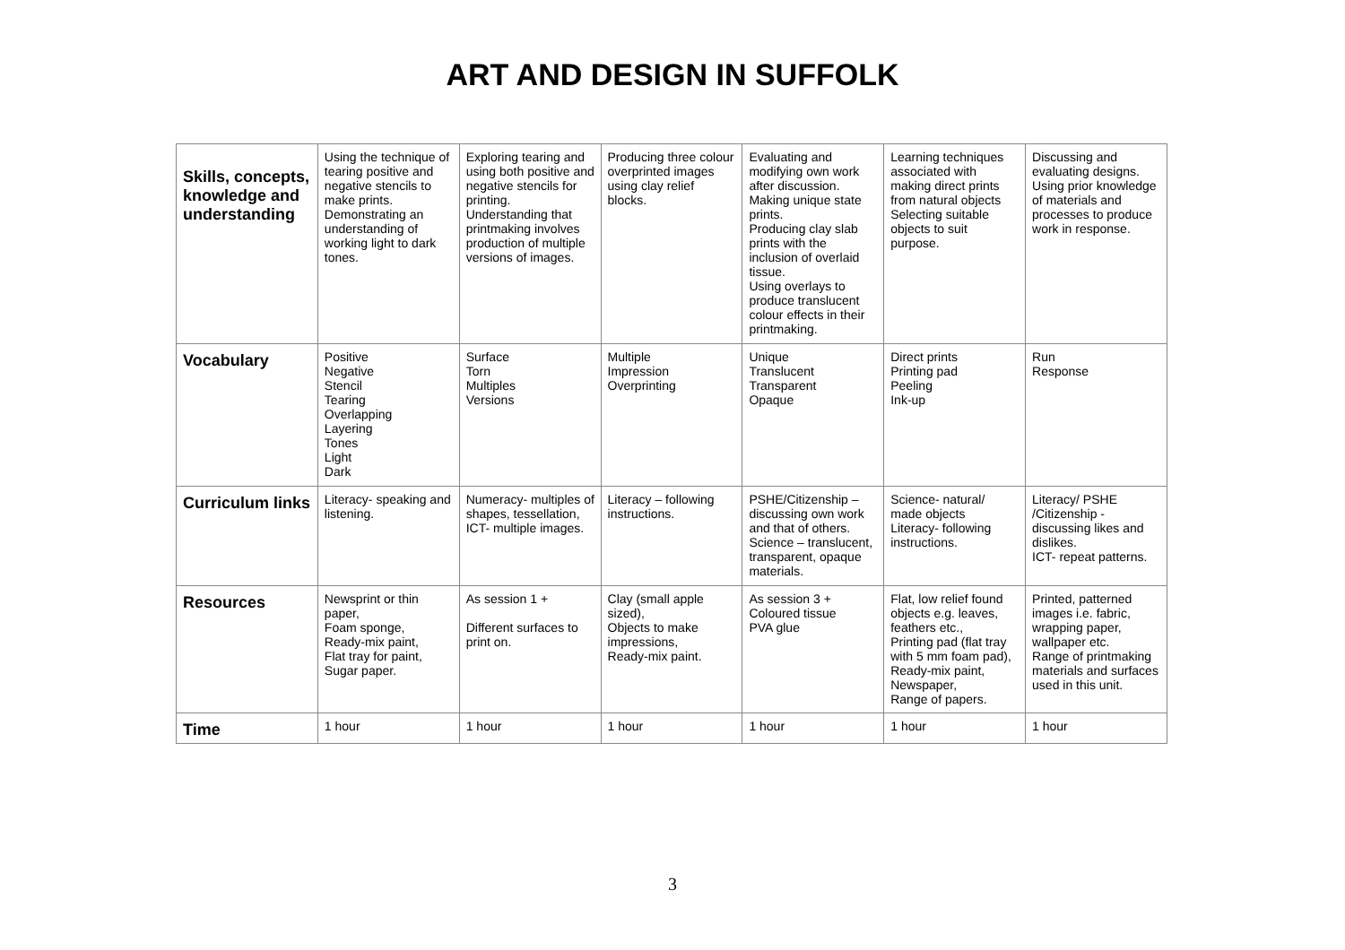ART AND DESIGN IN SUFFOLK
| Skills, concepts, knowledge and understanding | Using the technique of tearing positive and negative stencils to make prints. Demonstrating an understanding of working light to dark tones. | Exploring tearing and using both positive and negative stencils for printing. Understanding that printmaking involves production of multiple versions of images. | Producing three colour overprinted images using clay relief blocks. | Evaluating and modifying own work after discussion. Making unique state prints. Producing clay slab prints with the inclusion of overlaid tissue. Using overlays to produce translucent colour effects in their printmaking. | Learning techniques associated with making direct prints from natural objects Selecting suitable objects to suit purpose. | Discussing and evaluating designs. Using prior knowledge of materials and processes to produce work in response. |
| Vocabulary | Positive Negative Stencil Tearing Overlapping Layering Tones Light Dark | Surface Torn Multiples Versions | Multiple Impression Overprinting | Unique Translucent Transparent Opaque | Direct prints Printing pad Peeling Ink-up | Run Response |
| Curriculum links | Literacy- speaking and listening. | Numeracy- multiples of shapes, tessellation, ICT- multiple images. | Literacy – following instructions. | PSHE/Citizenship – discussing own work and that of others. Science – translucent, transparent, opaque materials. | Science- natural/ made objects Literacy- following instructions. | Literacy/ PSHE /Citizenship - discussing likes and dislikes. ICT- repeat patterns. |
| Resources | Newsprint or thin paper, Foam sponge, Ready-mix paint, Flat tray for paint, Sugar paper. | As session 1 + Different surfaces to print on. | Clay (small apple sized), Objects to make impressions, Ready-mix paint. | As session 3 + Coloured tissue PVA glue | Flat, low relief found objects e.g. leaves, feathers etc., Printing pad (flat tray with 5 mm foam pad), Ready-mix paint, Newspaper, Range of papers. | Printed, patterned images i.e. fabric, wrapping paper, wallpaper etc. Range of printmaking materials and surfaces used in this unit. |
| Time | 1 hour | 1 hour | 1 hour | 1 hour | 1 hour | 1 hour |
3